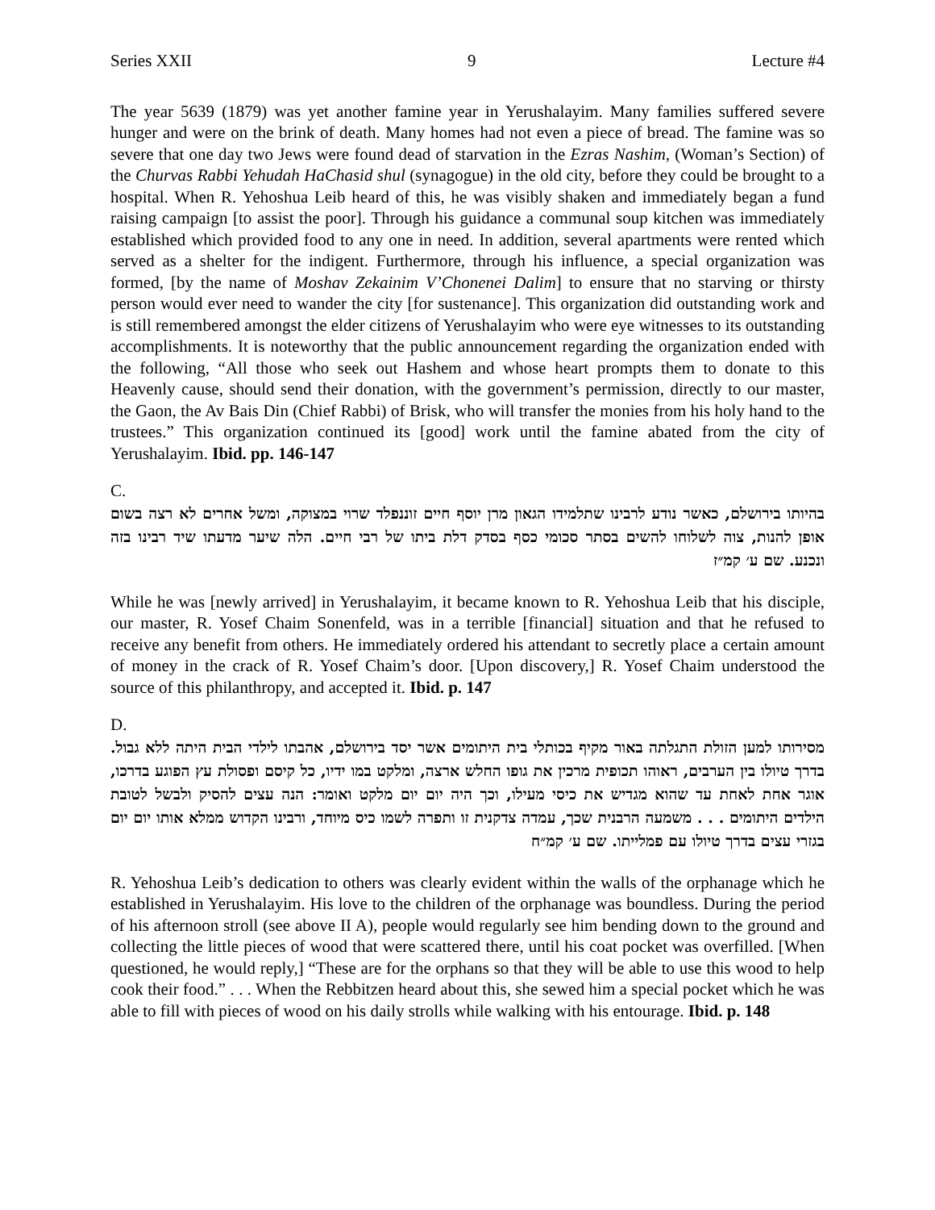Series XXII 9 Lecture #4
The year 5639 (1879) was yet another famine year in Yerushalayim. Many families suffered severe hunger and were on the brink of death. Many homes had not even a piece of bread. The famine was so severe that one day two Jews were found dead of starvation in the Ezras Nashim, (Woman’s Section) of the Churvas Rabbi Yehudah HaChasid shul (synagogue) in the old city, before they could be brought to a hospital. When R. Yehoshua Leib heard of this, he was visibly shaken and immediately began a fund raising campaign [to assist the poor]. Through his guidance a communal soup kitchen was immediately established which provided food to any one in need. In addition, several apartments were rented which served as a shelter for the indigent. Furthermore, through his influence, a special organization was formed, [by the name of Moshav Zekainim V’Chonenei Dalim] to ensure that no starving or thirsty person would ever need to wander the city [for sustenance]. This organization did outstanding work and is still remembered amongst the elder citizens of Yerushalayim who were eye witnesses to its outstanding accomplishments. It is noteworthy that the public announcement regarding the organization ended with the following, “All those who seek out Hashem and whose heart prompts them to donate to this Heavenly cause, should send their donation, with the government’s permission, directly to our master, the Gaon, the Av Bais Din (Chief Rabbi) of Brisk, who will transfer the monies from his holy hand to the trustees.” This organization continued its [good] work until the famine abated from the city of Yerushalayim. Ibid. pp. 146-147
C.
בהיותו בירושלם, כאשר נודע לרבינו שתלמידו הגאון מרן יוסף חיים זוננפלד שרוי במצוקה, ומשל אחרים לא רצה בשום אופן להנות, צוה לשלוחו להשים בסתר סכומי כסף בסדק דלת ביתו של רבי חיים. הלה שיער מדעתו שיד רבינו בזה ונכנע. שם ע׳ קמ״ז
While he was [newly arrived] in Yerushalayim, it became known to R. Yehoshua Leib that his disciple, our master, R. Yosef Chaim Sonenfeld, was in a terrible [financial] situation and that he refused to receive any benefit from others. He immediately ordered his attendant to secretly place a certain amount of money in the crack of R. Yosef Chaim’s door. [Upon discovery,] R. Yosef Chaim understood the source of this philanthropy, and accepted it. Ibid. p. 147
D.
מסירותו למען הזולת התגלתה באור מקיף בכותלי בית היתומים אשר יסד בירושלם, אהבתו לילדי הבית היתה ללא גבול. בדרך טיולו בין הערבים, ראוהו תכופית מרכין את גופו החלש ארצה, ומלקט במו ידיו, כל קיסם ופסולת עץ הפוגע בדרכו, אוגר אחת לאחת עד שהוא מגדיש את כיסי מעילו, וכך היה יום יום מלקט ואומר: הנה עצים להסיק ולבשל לטובת הילדים היתומים . . . משמעה הרבנית שכך, עמדה צדקנית זו ותפרה לשמו כיס מיוחד, ורבינו הקדוש ממלא אותו יום יום בגזרי עצים בדרך טיולו עם פמלייתו. שם ע׳ קמ״ח
R. Yehoshua Leib’s dedication to others was clearly evident within the walls of the orphanage which he established in Yerushalayim. His love to the children of the orphanage was boundless. During the period of his afternoon stroll (see above II A), people would regularly see him bending down to the ground and collecting the little pieces of wood that were scattered there, until his coat pocket was overfilled. [When questioned, he would reply,] “These are for the orphans so that they will be able to use this wood to help cook their food.” . . . When the Rebbitzen heard about this, she sewed him a special pocket which he was able to fill with pieces of wood on his daily strolls while walking with his entourage. Ibid. p. 148